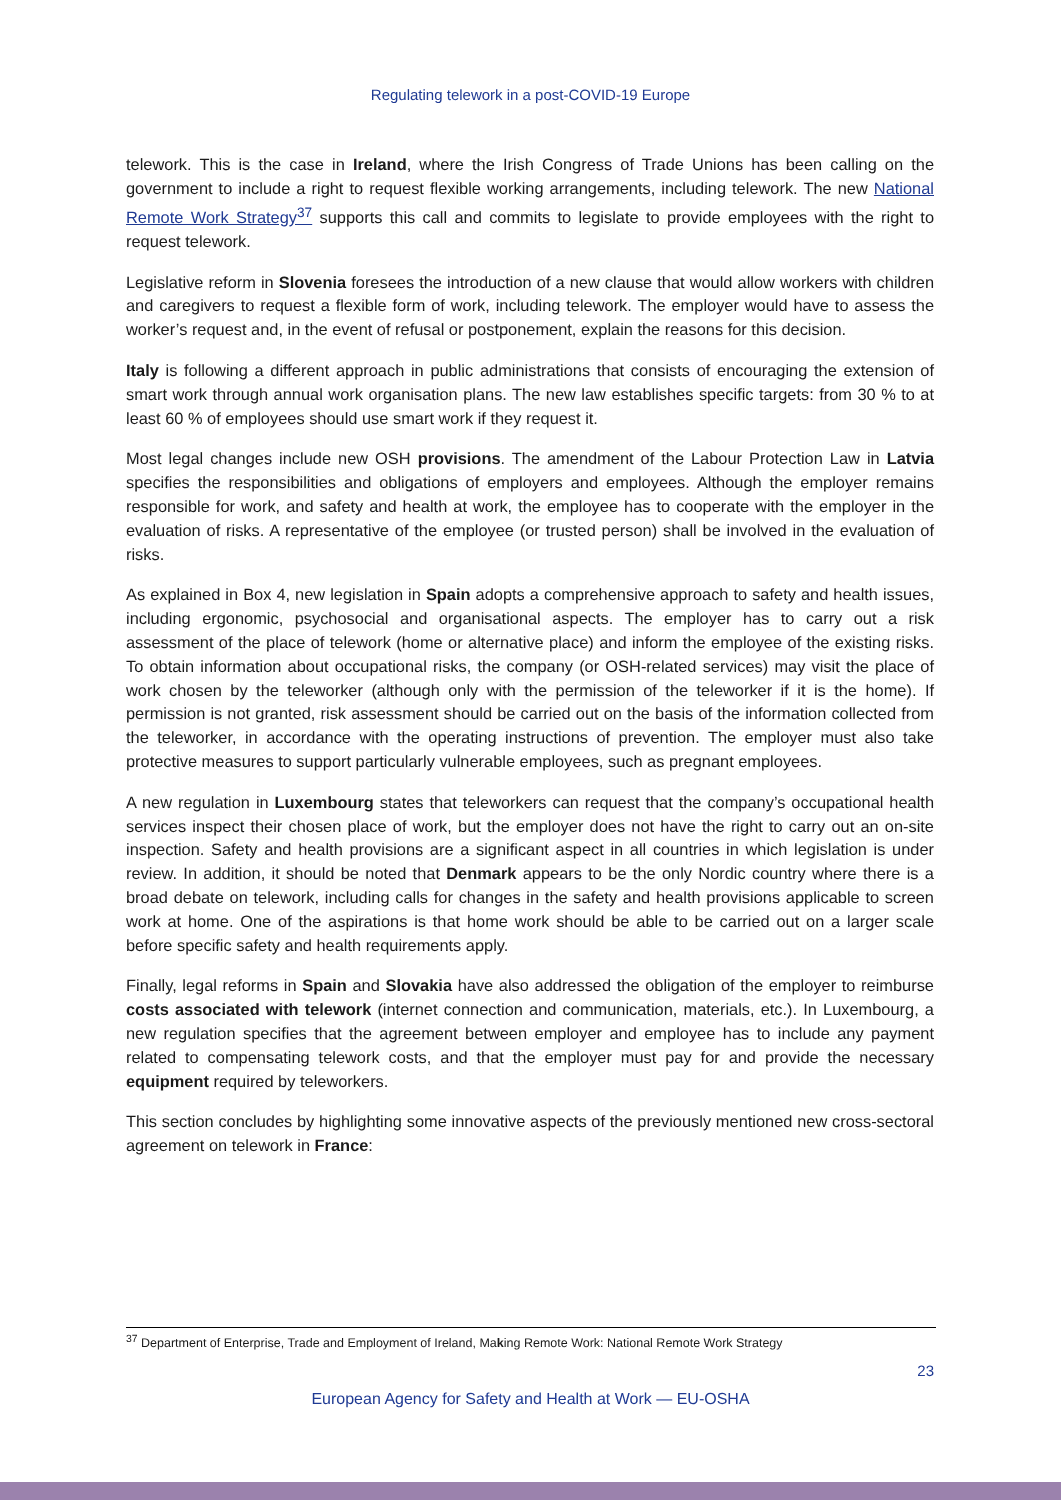Regulating telework in a post-COVID-19 Europe
telework. This is the case in Ireland, where the Irish Congress of Trade Unions has been calling on the government to include a right to request flexible working arrangements, including telework. The new National Remote Work Strategy<sup>37</sup> supports this call and commits to legislate to provide employees with the right to request telework.
Legislative reform in Slovenia foresees the introduction of a new clause that would allow workers with children and caregivers to request a flexible form of work, including telework. The employer would have to assess the worker’s request and, in the event of refusal or postponement, explain the reasons for this decision.
Italy is following a different approach in public administrations that consists of encouraging the extension of smart work through annual work organisation plans. The new law establishes specific targets: from 30 % to at least 60 % of employees should use smart work if they request it.
Most legal changes include new OSH provisions. The amendment of the Labour Protection Law in Latvia specifies the responsibilities and obligations of employers and employees. Although the employer remains responsible for work, and safety and health at work, the employee has to cooperate with the employer in the evaluation of risks. A representative of the employee (or trusted person) shall be involved in the evaluation of risks.
As explained in Box 4, new legislation in Spain adopts a comprehensive approach to safety and health issues, including ergonomic, psychosocial and organisational aspects. The employer has to carry out a risk assessment of the place of telework (home or alternative place) and inform the employee of the existing risks. To obtain information about occupational risks, the company (or OSH-related services) may visit the place of work chosen by the teleworker (although only with the permission of the teleworker if it is the home). If permission is not granted, risk assessment should be carried out on the basis of the information collected from the teleworker, in accordance with the operating instructions of prevention. The employer must also take protective measures to support particularly vulnerable employees, such as pregnant employees.
A new regulation in Luxembourg states that teleworkers can request that the company’s occupational health services inspect their chosen place of work, but the employer does not have the right to carry out an on-site inspection. Safety and health provisions are a significant aspect in all countries in which legislation is under review. In addition, it should be noted that Denmark appears to be the only Nordic country where there is a broad debate on telework, including calls for changes in the safety and health provisions applicable to screen work at home. One of the aspirations is that home work should be able to be carried out on a larger scale before specific safety and health requirements apply.
Finally, legal reforms in Spain and Slovakia have also addressed the obligation of the employer to reimburse costs associated with telework (internet connection and communication, materials, etc.). In Luxembourg, a new regulation specifies that the agreement between employer and employee has to include any payment related to compensating telework costs, and that the employer must pay for and provide the necessary equipment required by teleworkers.
This section concludes by highlighting some innovative aspects of the previously mentioned new cross-sectoral agreement on telework in France:
<sup>37</sup> Department of Enterprise, Trade and Employment of Ireland, Making Remote Work: National Remote Work Strategy
23
European Agency for Safety and Health at Work — EU-OSHA